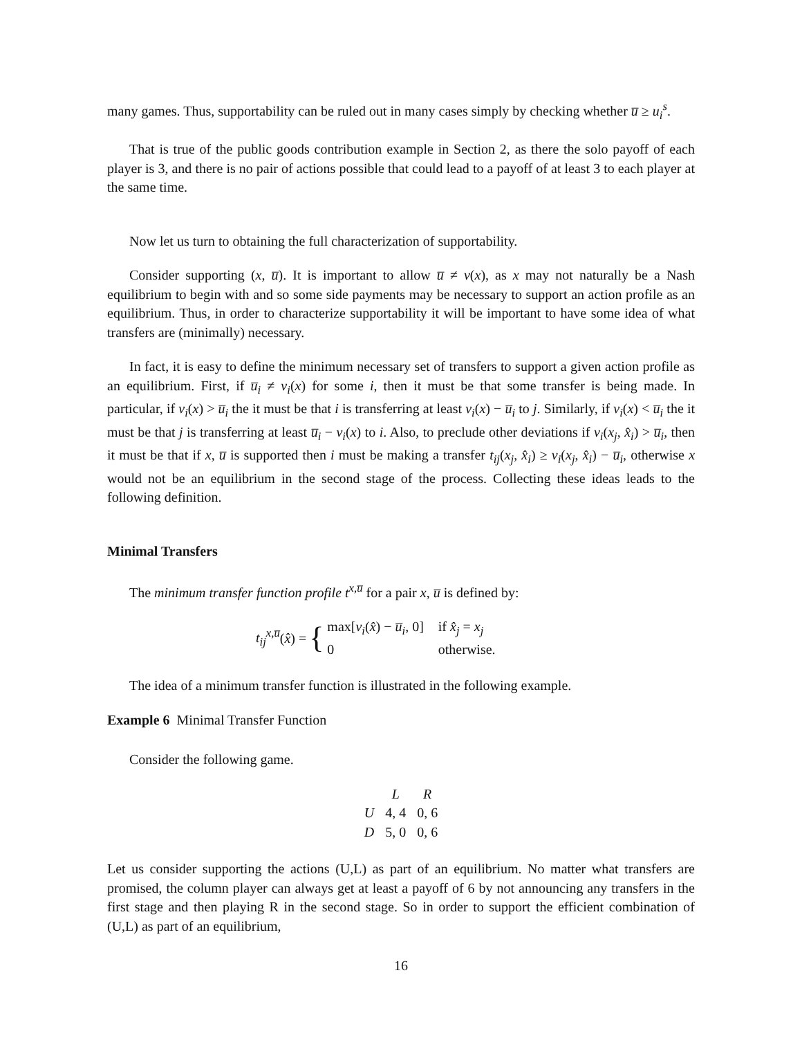many games. Thus, supportability can be ruled out in many cases simply by checking whether u̅ ≥ u<sub>i</sub><sup>s</sup>.
That is true of the public goods contribution example in Section 2, as there the solo payoff of each player is 3, and there is no pair of actions possible that could lead to a payoff of at least 3 to each player at the same time.
Now let us turn to obtaining the full characterization of supportability.
Consider supporting (x, u̅). It is important to allow u̅ ≠ v(x), as x may not naturally be a Nash equilibrium to begin with and so some side payments may be necessary to support an action profile as an equilibrium. Thus, in order to characterize supportability it will be important to have some idea of what transfers are (minimally) necessary.
In fact, it is easy to define the minimum necessary set of transfers to support a given action profile as an equilibrium. First, if u̅<sub>i</sub> ≠ v<sub>i</sub>(x) for some i, then it must be that some transfer is being made. In particular, if v<sub>i</sub>(x) > u̅<sub>i</sub> the it must be that i is transferring at least v<sub>i</sub>(x) − u̅<sub>i</sub> to j. Similarly, if v<sub>i</sub>(x) < u̅<sub>i</sub> the it must be that j is transferring at least u̅<sub>i</sub> − v<sub>i</sub>(x) to i. Also, to preclude other deviations if v<sub>i</sub>(x<sub>j</sub>, x̂<sub>i</sub>) > u̅<sub>i</sub>, then it must be that if x, u̅ is supported then i must be making a transfer t<sub>ij</sub>(x<sub>j</sub>, x̂<sub>i</sub>) ≥ v<sub>i</sub>(x<sub>j</sub>, x̂<sub>i</sub>) − u̅<sub>i</sub>, otherwise x would not be an equilibrium in the second stage of the process. Collecting these ideas leads to the following definition.
Minimal Transfers
The minimum transfer function profile t<sup>x,u̅</sup> for a pair x, u̅ is defined by:
t<sub>ij</sub><sup>x,u̅</sup>(x̂) = {
| max[ v<sub>i</sub> ( x̂ ) − u̅<sub>i</sub> , 0] | if x̂<sub>j</sub> = x<sub>j</sub> |
| 0 | otherwise. |
The idea of a minimum transfer function is illustrated in the following example.
Example 6 Minimal Transfer Function
Consider the following game.
| | L | R |
| --- | --- | --- |
| U | 4, 4 | 0, 6 |
| D | 5, 0 | 0, 6 |
Let us consider supporting the actions (U,L) as part of an equilibrium. No matter what transfers are promised, the column player can always get at least a payoff of 6 by not announcing any transfers in the first stage and then playing R in the second stage. So in order to support the efficient combination of (U,L) as part of an equilibrium,
16